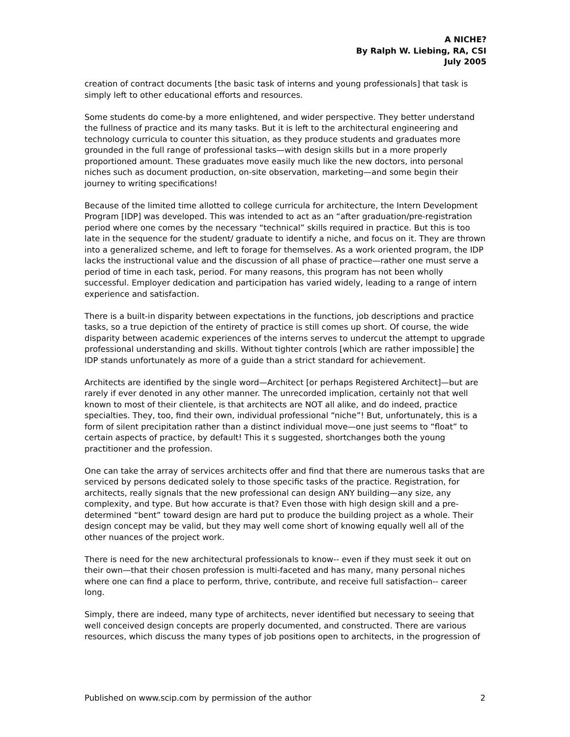A NICHE?
By Ralph W. Liebing, RA, CSI
July 2005
creation of contract documents [the basic task of interns and young professionals] that task is simply left to other educational efforts and resources.
Some students do come-by a more enlightened, and wider perspective. They better understand the fullness of practice and its many tasks. But it is left to the architectural engineering and technology curricula to counter this situation, as they produce students and graduates more grounded in the full range of professional tasks—with design skills but in a more properly proportioned amount. These graduates move easily much like the new doctors, into personal niches such as document production, on-site observation, marketing—and some begin their journey to writing specifications!
Because of the limited time allotted to college curricula for architecture, the Intern Development Program [IDP] was developed. This was intended to act as an “after graduation/pre-registration period where one comes by the necessary “technical” skills required in practice. But this is too late in the sequence for the student/ graduate to identify a niche, and focus on it. They are thrown into a generalized scheme, and left to forage for themselves. As a work oriented program, the IDP lacks the instructional value and the discussion of all phase of practice—rather one must serve a period of time in each task, period. For many reasons, this program has not been wholly successful. Employer dedication and participation has varied widely, leading to a range of intern experience and satisfaction.
There is a built-in disparity between expectations in the functions, job descriptions and practice tasks, so a true depiction of the entirety of practice is still comes up short. Of course, the wide disparity between academic experiences of the interns serves to undercut the attempt to upgrade professional understanding and skills. Without tighter controls [which are rather impossible] the IDP stands unfortunately as more of a guide than a strict standard for achievement.
Architects are identified by the single word—Architect [or perhaps Registered Architect]—but are rarely if ever denoted in any other manner. The unrecorded implication, certainly not that well known to most of their clientele, is that architects are NOT all alike, and do indeed, practice specialties. They, too, find their own, individual professional “niche”! But, unfortunately, this is a form of silent precipitation rather than a distinct individual move—one just seems to “float” to certain aspects of practice, by default! This it s suggested, shortchanges both the young practitioner and the profession.
One can take the array of services architects offer and find that there are numerous tasks that are serviced by persons dedicated solely to those specific tasks of the practice. Registration, for architects, really signals that the new professional can design ANY building—any size, any complexity, and type. But how accurate is that? Even those with high design skill and a pre-determined “bent” toward design are hard put to produce the building project as a whole. Their design concept may be valid, but they may well come short of knowing equally well all of the other nuances of the project work.
There is need for the new architectural professionals to know-- even if they must seek it out on their own—that their chosen profession is multi-faceted and has many, many personal niches where one can find a place to perform, thrive, contribute, and receive full satisfaction-- career long.
Simply, there are indeed, many type of architects, never identified but necessary to seeing that well conceived design concepts are properly documented, and constructed. There are various resources, which discuss the many types of job positions open to architects, in the progression of
Published on www.scip.com by permission of the author 2